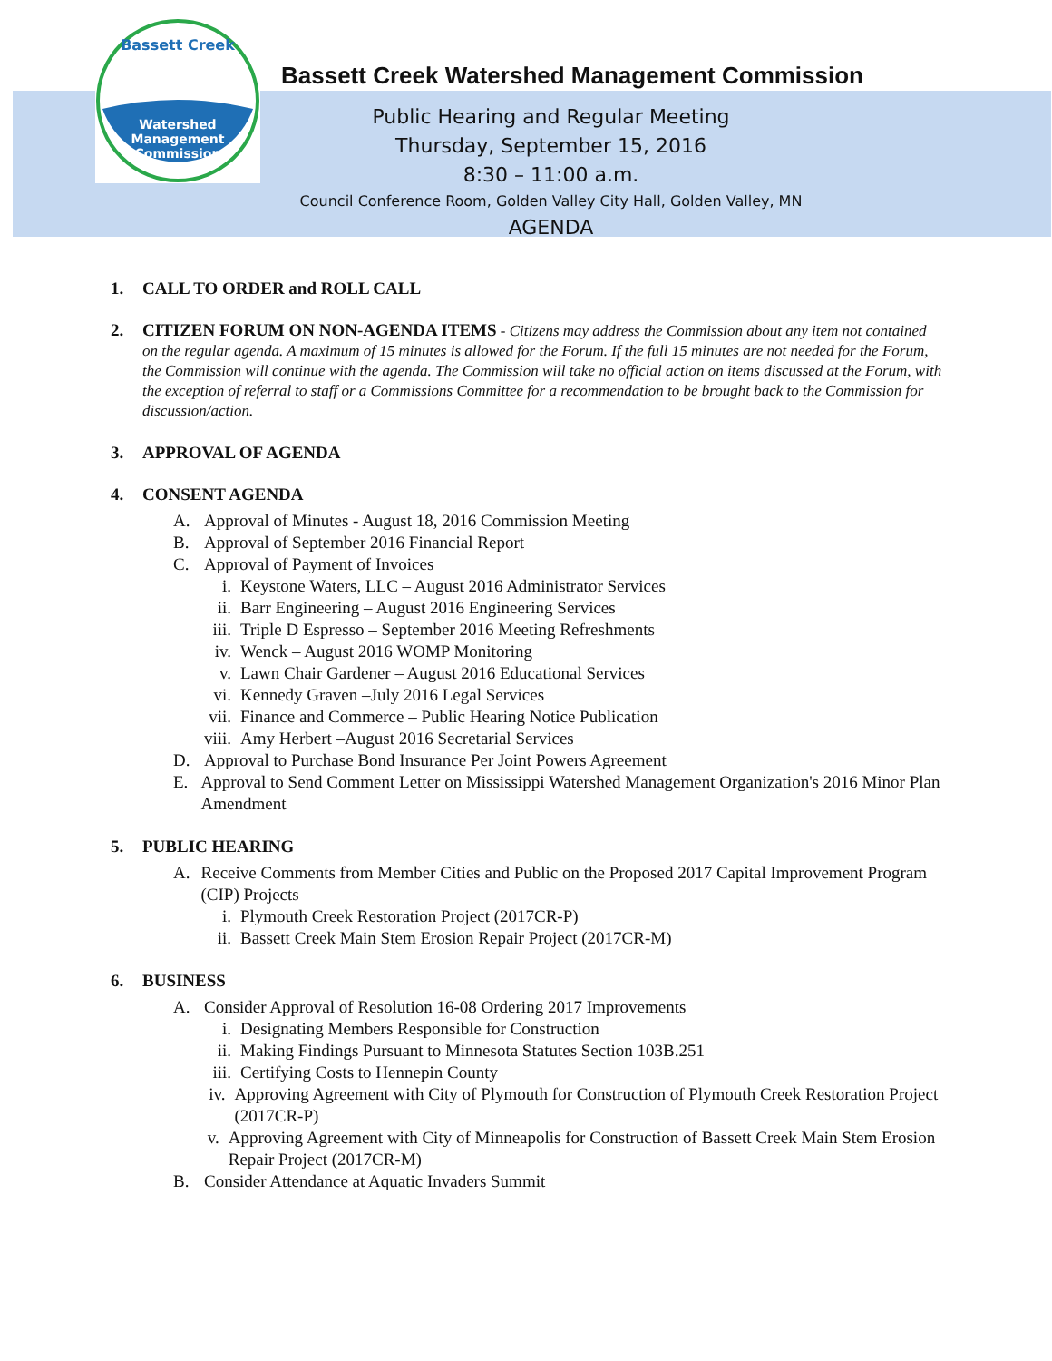Watershed
Management
Commission
Bassett Creek
Bassett Creek Watershed Management Commission
Public Hearing and Regular Meeting
Thursday, September 15, 2016
8:30 – 11:00 a.m.
Council Conference Room, Golden Valley City Hall, Golden Valley, MN
AGENDA
1. CALL TO ORDER and ROLL CALL
2.
CITIZEN FORUM ON NON-AGENDA ITEMS - Citizens may address the Commission about any item not contained on the regular agenda. A maximum of 15 minutes is allowed for the Forum. If the full 15 minutes are not needed for the Forum, the Commission will continue with the agenda. The Commission will take no official action on items discussed at the Forum, with the exception of referral to staff or a Commissions Committee for a recommendation to be brought back to the Commission for discussion/action.
3. APPROVAL OF AGENDA
4. CONSENT AGENDA
A. Approval of Minutes - August 18, 2016 Commission Meeting
B. Approval of September 2016 Financial Report
C. Approval of Payment of Invoices
i. Keystone Waters, LLC – August 2016 Administrator Services
ii. Barr Engineering – August 2016 Engineering Services
iii. Triple D Espresso – September 2016 Meeting Refreshments
iv. Wenck – August 2016 WOMP Monitoring
v. Lawn Chair Gardener – August 2016 Educational Services
vi. Kennedy Graven –July 2016 Legal Services
vii. Finance and Commerce – Public Hearing Notice Publication
viii. Amy Herbert –August 2016 Secretarial Services
D. Approval to Purchase Bond Insurance Per Joint Powers Agreement
E. Approval to Send Comment Letter on Mississippi Watershed Management Organization's 2016 Minor Plan Amendment
5. PUBLIC HEARING
A. Receive Comments from Member Cities and Public on the Proposed 2017 Capital Improvement Program (CIP) Projects
i. Plymouth Creek Restoration Project (2017CR-P)
ii. Bassett Creek Main Stem Erosion Repair Project (2017CR-M)
6. BUSINESS
A. Consider Approval of Resolution 16-08 Ordering 2017 Improvements
i. Designating Members Responsible for Construction
ii. Making Findings Pursuant to Minnesota Statutes Section 103B.251
iii. Certifying Costs to Hennepin County
iv. Approving Agreement with City of Plymouth for Construction of Plymouth Creek Restoration Project (2017CR-P)
v. Approving Agreement with City of Minneapolis for Construction of Bassett Creek Main Stem Erosion Repair Project (2017CR-M)
B. Consider Attendance at Aquatic Invaders Summit